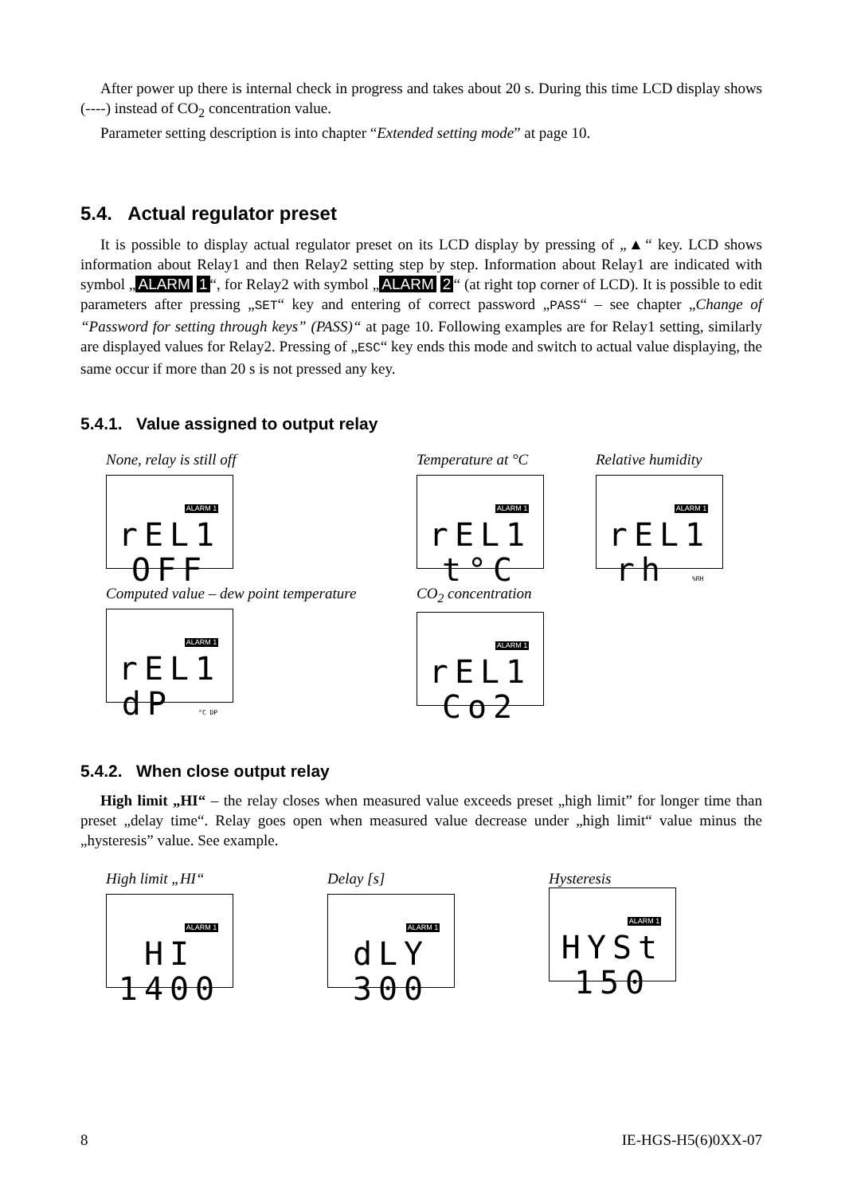After power up there is internal check in progress and takes about 20 s. During this time LCD display shows (----) instead of CO<sub>2</sub> concentration value.
Parameter setting description is into chapter “Extended setting mode” at page 10.
5.4. Actual regulator preset
It is possible to display actual regulator preset on its LCD display by pressing of „▲“ key. LCD shows information about Relay1 and then Relay2 setting step by step. Information about Relay1 are indicated with symbol „ ALARM 1 “, for Relay2 with symbol „ ALARM 2 “ (at right top corner of LCD). It is possible to edit parameters after pressing „SET“ key and entering of correct password „PASS“ – see chapter „Change of “Password for setting through keys” (PASS)“ at page 10. Following examples are for Relay1 setting, similarly are displayed values for Relay2. Pressing of „ESC“ key ends this mode and switch to actual value displaying, the same occur if more than 20 s is not pressed any key.
5.4.1. Value assigned to output relay
None, relay is still off
ALARM 1
rEL1
OFF
Temperature at °C
ALARM 1
rEL1
t°C
Relative humidity
ALARM 1
rEL1
rh %RH
Computed value – dew point temperature
ALARM 1
rEL1
dP °C DP
CO<sub>2</sub> concentration
ALARM 1
rEL1
Co2
5.4.2. When close output relay
High limit „HI“ – the relay closes when measured value exceeds preset „high limit” for longer time than preset „delay time“. Relay goes open when measured value decrease under „high limit“ value minus the „hysteresis” value. See example.
High limit „HI“
ALARM 1
HI
1400
Delay [s]
ALARM 1
dLY
300
Hysteresis
ALARM 1
HYSt
150
8 IE-HGS-H5(6)0XX-07